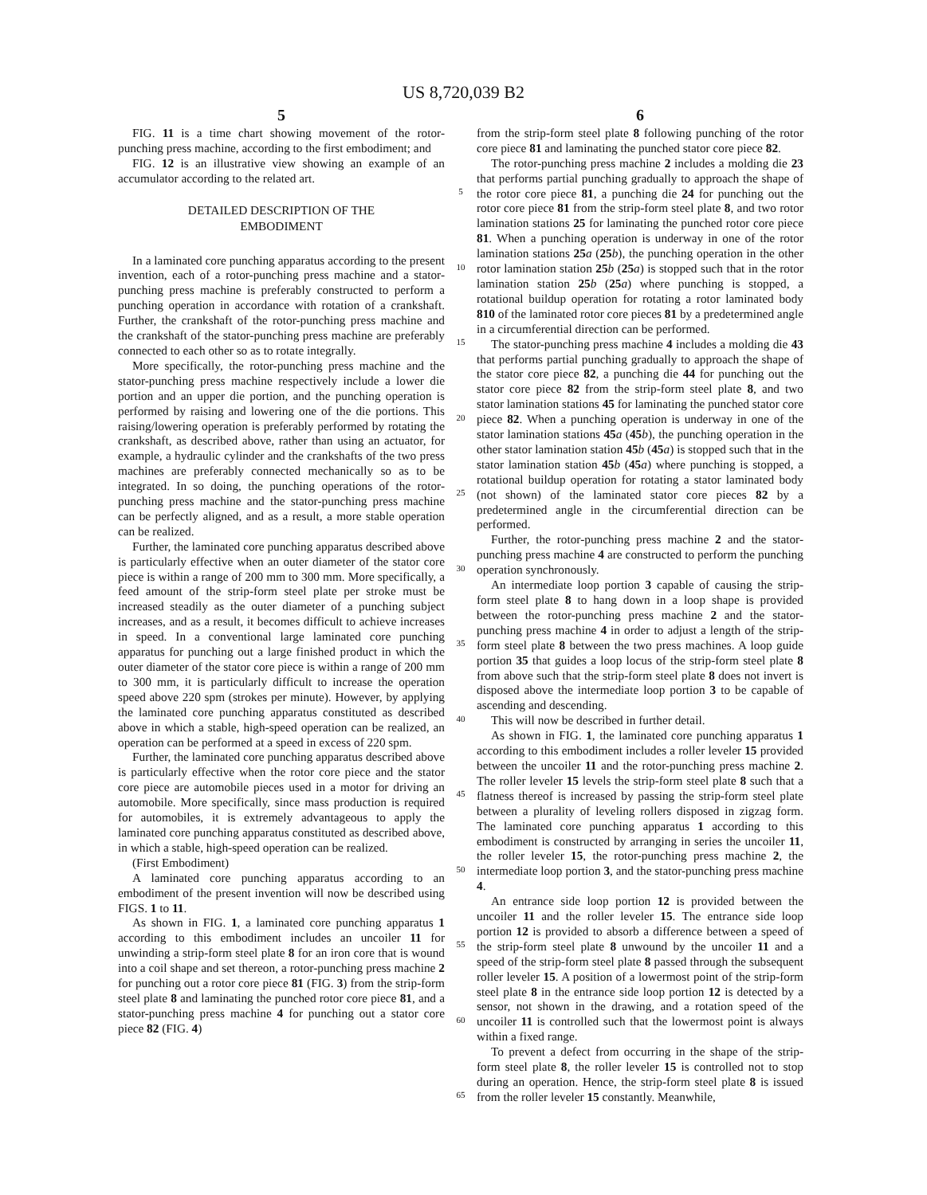US 8,720,039 B2
5
FIG. 11 is a time chart showing movement of the rotor-punching press machine, according to the first embodiment; and
FIG. 12 is an illustrative view showing an example of an accumulator according to the related art.
DETAILED DESCRIPTION OF THE
EMBODIMENT
In a laminated core punching apparatus according to the present invention, each of a rotor-punching press machine and a stator-punching press machine is preferably constructed to perform a punching operation in accordance with rotation of a crankshaft. Further, the crankshaft of the rotor-punching press machine and the crankshaft of the stator-punching press machine are preferably connected to each other so as to rotate integrally.
More specifically, the rotor-punching press machine and the stator-punching press machine respectively include a lower die portion and an upper die portion, and the punching operation is performed by raising and lowering one of the die portions. This raising/lowering operation is preferably performed by rotating the crankshaft, as described above, rather than using an actuator, for example, a hydraulic cylinder and the crankshafts of the two press machines are preferably connected mechanically so as to be integrated. In so doing, the punching operations of the rotor-punching press machine and the stator-punching press machine can be perfectly aligned, and as a result, a more stable operation can be realized.
Further, the laminated core punching apparatus described above is particularly effective when an outer diameter of the stator core piece is within a range of 200 mm to 300 mm. More specifically, a feed amount of the strip-form steel plate per stroke must be increased steadily as the outer diameter of a punching subject increases, and as a result, it becomes difficult to achieve increases in speed. In a conventional large laminated core punching apparatus for punching out a large finished product in which the outer diameter of the stator core piece is within a range of 200 mm to 300 mm, it is particularly difficult to increase the operation speed above 220 spm (strokes per minute). However, by applying the laminated core punching apparatus constituted as described above in which a stable, high-speed operation can be realized, an operation can be performed at a speed in excess of 220 spm.
Further, the laminated core punching apparatus described above is particularly effective when the rotor core piece and the stator core piece are automobile pieces used in a motor for driving an automobile. More specifically, since mass production is required for automobiles, it is extremely advantageous to apply the laminated core punching apparatus constituted as described above, in which a stable, high-speed operation can be realized.
(First Embodiment)
A laminated core punching apparatus according to an embodiment of the present invention will now be described using FIGS. 1 to 11.
As shown in FIG. 1, a laminated core punching apparatus 1 according to this embodiment includes an uncoiler 11 for unwinding a strip-form steel plate 8 for an iron core that is wound into a coil shape and set thereon, a rotor-punching press machine 2 for punching out a rotor core piece 81 (FIG. 3) from the strip-form steel plate 8 and laminating the punched rotor core piece 81, and a stator-punching press machine 4 for punching out a stator core piece 82 (FIG. 4)
5
10
15
20
25
30
35
40
45
50
55
60
65
6
from the strip-form steel plate 8 following punching of the rotor core piece 81 and laminating the punched stator core piece 82.
The rotor-punching press machine 2 includes a molding die 23 that performs partial punching gradually to approach the shape of the rotor core piece 81, a punching die 24 for punching out the rotor core piece 81 from the strip-form steel plate 8, and two rotor lamination stations 25 for laminating the punched rotor core piece 81. When a punching operation is underway in one of the rotor lamination stations 25 a (25 b), the punching operation in the other rotor lamination station 25 b (25 a) is stopped such that in the rotor lamination station 25 b (25 a) where punching is stopped, a rotational buildup operation for rotating a rotor laminated body 810 of the laminated rotor core pieces 81 by a predetermined angle in a circumferential direction can be performed.
The stator-punching press machine 4 includes a molding die 43 that performs partial punching gradually to approach the shape of the stator core piece 82, a punching die 44 for punching out the stator core piece 82 from the strip-form steel plate 8, and two stator lamination stations 45 for laminating the punched stator core piece 82. When a punching operation is underway in one of the stator lamination stations 45 a (45 b), the punching operation in the other stator lamination station 45 b (45 a) is stopped such that in the stator lamination station 45 b (45 a) where punching is stopped, a rotational buildup operation for rotating a stator laminated body (not shown) of the laminated stator core pieces 82 by a predetermined angle in the circumferential direction can be performed.
Further, the rotor-punching press machine 2 and the stator-punching press machine 4 are constructed to perform the punching operation synchronously.
An intermediate loop portion 3 capable of causing the strip-form steel plate 8 to hang down in a loop shape is provided between the rotor-punching press machine 2 and the stator-punching press machine 4 in order to adjust a length of the strip-form steel plate 8 between the two press machines. A loop guide portion 35 that guides a loop locus of the strip-form steel plate 8 from above such that the strip-form steel plate 8 does not invert is disposed above the intermediate loop portion 3 to be capable of ascending and descending.
This will now be described in further detail.
As shown in FIG. 1, the laminated core punching apparatus 1 according to this embodiment includes a roller leveler 15 provided between the uncoiler 11 and the rotor-punching press machine 2. The roller leveler 15 levels the strip-form steel plate 8 such that a flatness thereof is increased by passing the strip-form steel plate between a plurality of leveling rollers disposed in zigzag form. The laminated core punching apparatus 1 according to this embodiment is constructed by arranging in series the uncoiler 11, the roller leveler 15, the rotor-punching press machine 2, the intermediate loop portion 3, and the stator-punching press machine 4.
An entrance side loop portion 12 is provided between the uncoiler 11 and the roller leveler 15. The entrance side loop portion 12 is provided to absorb a difference between a speed of the strip-form steel plate 8 unwound by the uncoiler 11 and a speed of the strip-form steel plate 8 passed through the subsequent roller leveler 15. A position of a lowermost point of the strip-form steel plate 8 in the entrance side loop portion 12 is detected by a sensor, not shown in the drawing, and a rotation speed of the uncoiler 11 is controlled such that the lowermost point is always within a fixed range.
To prevent a defect from occurring in the shape of the strip-form steel plate 8, the roller leveler 15 is controlled not to stop during an operation. Hence, the strip-form steel plate 8 is issued from the roller leveler 15 constantly. Meanwhile,